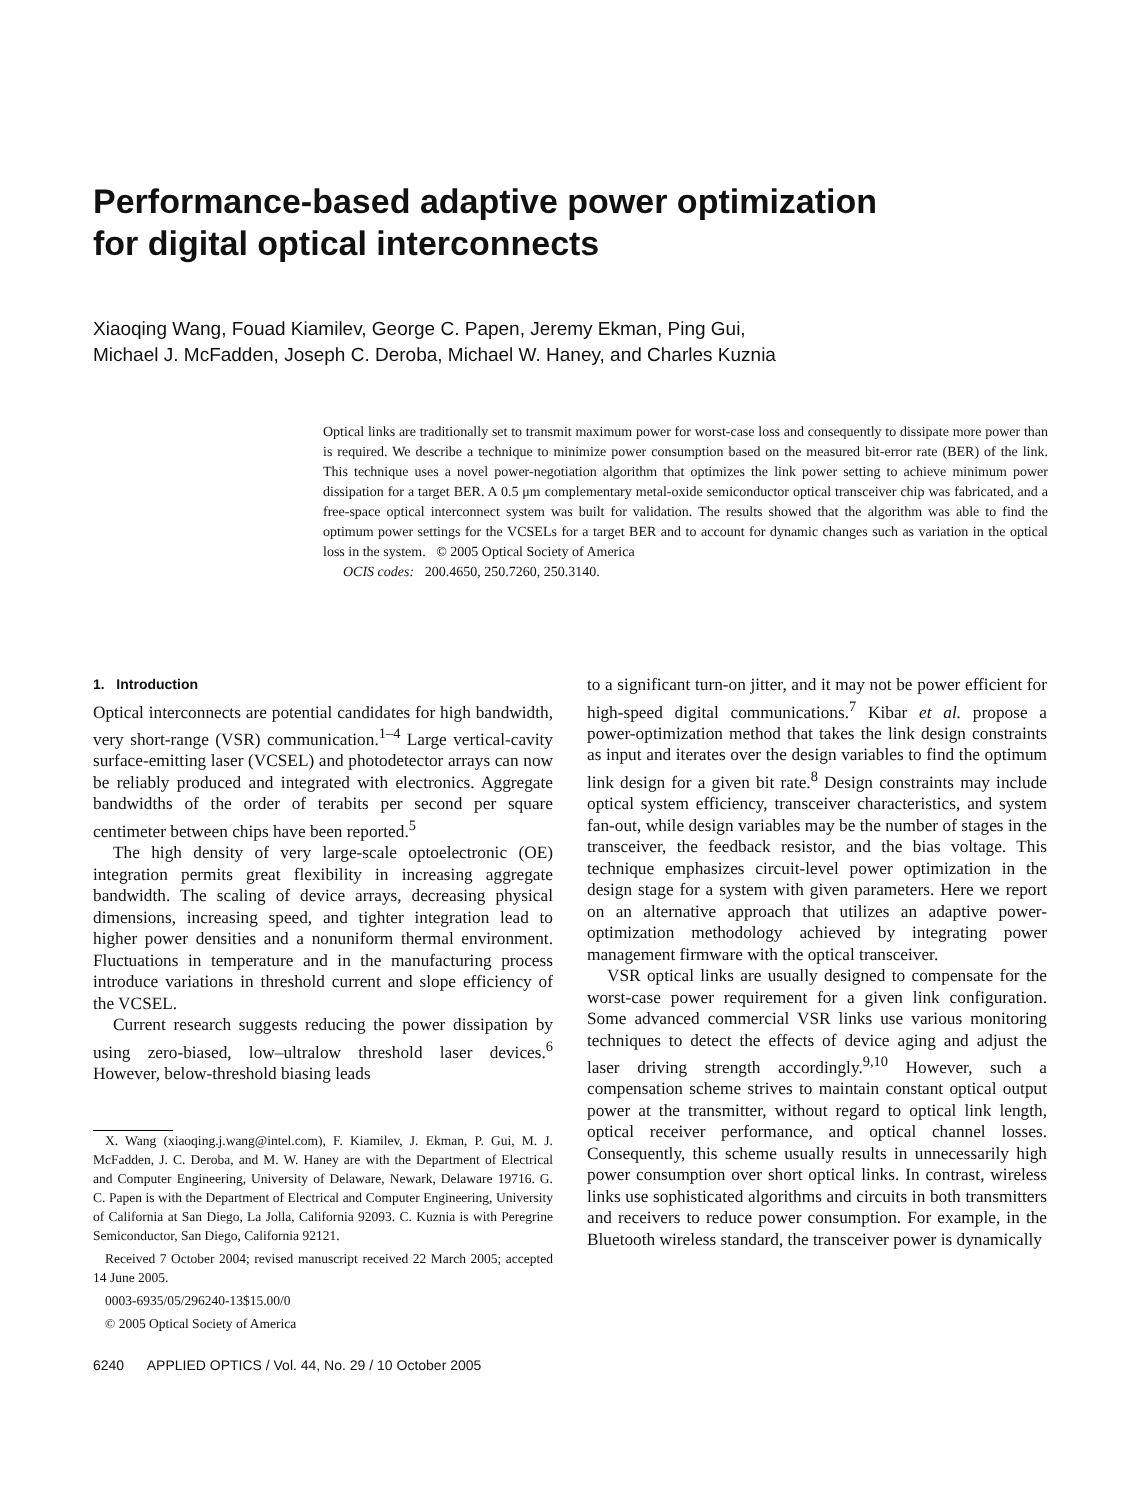Performance-based adaptive power optimization
for digital optical interconnects
Xiaoqing Wang, Fouad Kiamilev, George C. Papen, Jeremy Ekman, Ping Gui,
Michael J. McFadden, Joseph C. Deroba, Michael W. Haney, and Charles Kuznia
Optical links are traditionally set to transmit maximum power for worst-case loss and consequently to dissipate more power than is required. We describe a technique to minimize power consumption based on the measured bit-error rate (BER) of the link. This technique uses a novel power-negotiation algorithm that optimizes the link power setting to achieve minimum power dissipation for a target BER. A 0.5 μm complementary metal-oxide semiconductor optical transceiver chip was fabricated, and a free-space optical interconnect system was built for validation. The results showed that the algorithm was able to find the optimum power settings for the VCSELs for a target BER and to account for dynamic changes such as variation in the optical loss in the system. © 2005 Optical Society of America
OCIS codes: 200.4650, 250.7260, 250.3140.
1. Introduction
Optical interconnects are potential candidates for high bandwidth, very short-range (VSR) communication.<sup>1–4</sup> Large vertical-cavity surface-emitting laser (VCSEL) and photodetector arrays can now be reliably produced and integrated with electronics. Aggregate bandwidths of the order of terabits per second per square centimeter between chips have been reported.<sup>5</sup>
The high density of very large-scale optoelectronic (OE) integration permits great flexibility in increasing aggregate bandwidth. The scaling of device arrays, decreasing physical dimensions, increasing speed, and tighter integration lead to higher power densities and a nonuniform thermal environment. Fluctuations in temperature and in the manufacturing process introduce variations in threshold current and slope efficiency of the VCSEL.
Current research suggests reducing the power dissipation by using zero-biased, low–ultralow threshold laser devices.<sup>6</sup> However, below-threshold biasing leads
X. Wang (xiaoqing.j.wang@intel.com), F. Kiamilev, J. Ekman, P. Gui, M. J. McFadden, J. C. Deroba, and M. W. Haney are with the Department of Electrical and Computer Engineering, University of Delaware, Newark, Delaware 19716. G. C. Papen is with the Department of Electrical and Computer Engineering, University of California at San Diego, La Jolla, California 92093. C. Kuznia is with Peregrine Semiconductor, San Diego, California 92121.
Received 7 October 2004; revised manuscript received 22 March 2005; accepted 14 June 2005.
0003-6935/05/296240-13$15.00/0
© 2005 Optical Society of America
6240 APPLIED OPTICS / Vol. 44, No. 29 / 10 October 2005
to a significant turn-on jitter, and it may not be power efficient for high-speed digital communications.<sup>7</sup> Kibar et al. propose a power-optimization method that takes the link design constraints as input and iterates over the design variables to find the optimum link design for a given bit rate.<sup>8</sup> Design constraints may include optical system efficiency, transceiver characteristics, and system fan-out, while design variables may be the number of stages in the transceiver, the feedback resistor, and the bias voltage. This technique emphasizes circuit-level power optimization in the design stage for a system with given parameters. Here we report on an alternative approach that utilizes an adaptive power-optimization methodology achieved by integrating power management firmware with the optical transceiver.
VSR optical links are usually designed to compensate for the worst-case power requirement for a given link configuration. Some advanced commercial VSR links use various monitoring techniques to detect the effects of device aging and adjust the laser driving strength accordingly.<sup>9,10</sup> However, such a compensation scheme strives to maintain constant optical output power at the transmitter, without regard to optical link length, optical receiver performance, and optical channel losses. Consequently, this scheme usually results in unnecessarily high power consumption over short optical links. In contrast, wireless links use sophisticated algorithms and circuits in both transmitters and receivers to reduce power consumption. For example, in the Bluetooth wireless standard, the transceiver power is dynamically